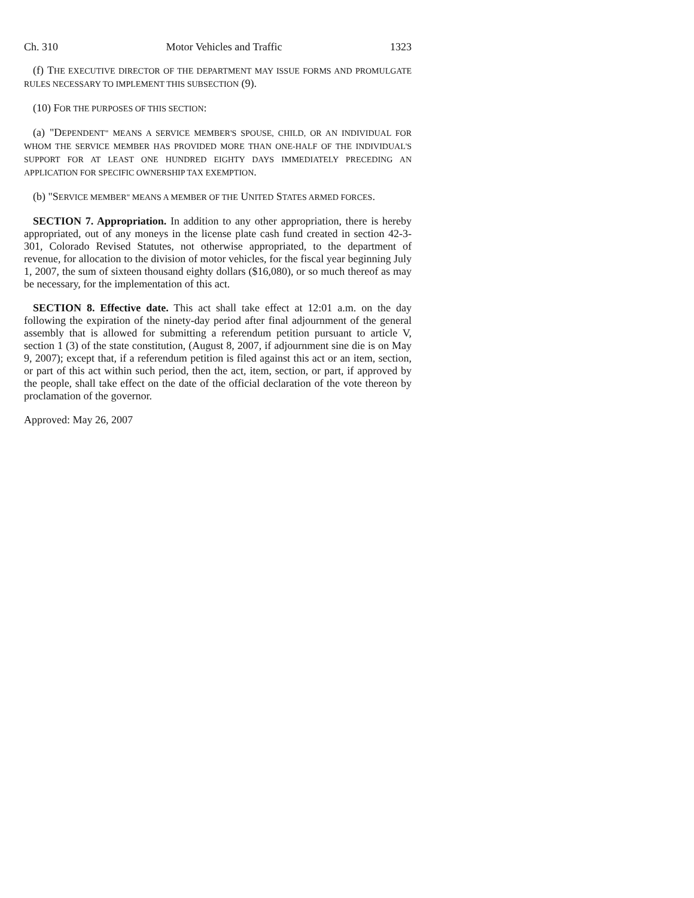Ch. 310 Motor Vehicles and Traffic 1323
(f) THE EXECUTIVE DIRECTOR OF THE DEPARTMENT MAY ISSUE FORMS AND PROMULGATE RULES NECESSARY TO IMPLEMENT THIS SUBSECTION (9).
(10) FOR THE PURPOSES OF THIS SECTION:
(a) "DEPENDENT" MEANS A SERVICE MEMBER'S SPOUSE, CHILD, OR AN INDIVIDUAL FOR WHOM THE SERVICE MEMBER HAS PROVIDED MORE THAN ONE-HALF OF THE INDIVIDUAL'S SUPPORT FOR AT LEAST ONE HUNDRED EIGHTY DAYS IMMEDIATELY PRECEDING AN APPLICATION FOR SPECIFIC OWNERSHIP TAX EXEMPTION.
(b) "SERVICE MEMBER" MEANS A MEMBER OF THE UNITED STATES ARMED FORCES.
SECTION 7. Appropriation. In addition to any other appropriation, there is hereby appropriated, out of any moneys in the license plate cash fund created in section 42-3-301, Colorado Revised Statutes, not otherwise appropriated, to the department of revenue, for allocation to the division of motor vehicles, for the fiscal year beginning July 1, 2007, the sum of sixteen thousand eighty dollars ($16,080), or so much thereof as may be necessary, for the implementation of this act.
SECTION 8. Effective date. This act shall take effect at 12:01 a.m. on the day following the expiration of the ninety-day period after final adjournment of the general assembly that is allowed for submitting a referendum petition pursuant to article V, section 1 (3) of the state constitution, (August 8, 2007, if adjournment sine die is on May 9, 2007); except that, if a referendum petition is filed against this act or an item, section, or part of this act within such period, then the act, item, section, or part, if approved by the people, shall take effect on the date of the official declaration of the vote thereon by proclamation of the governor.
Approved: May 26, 2007